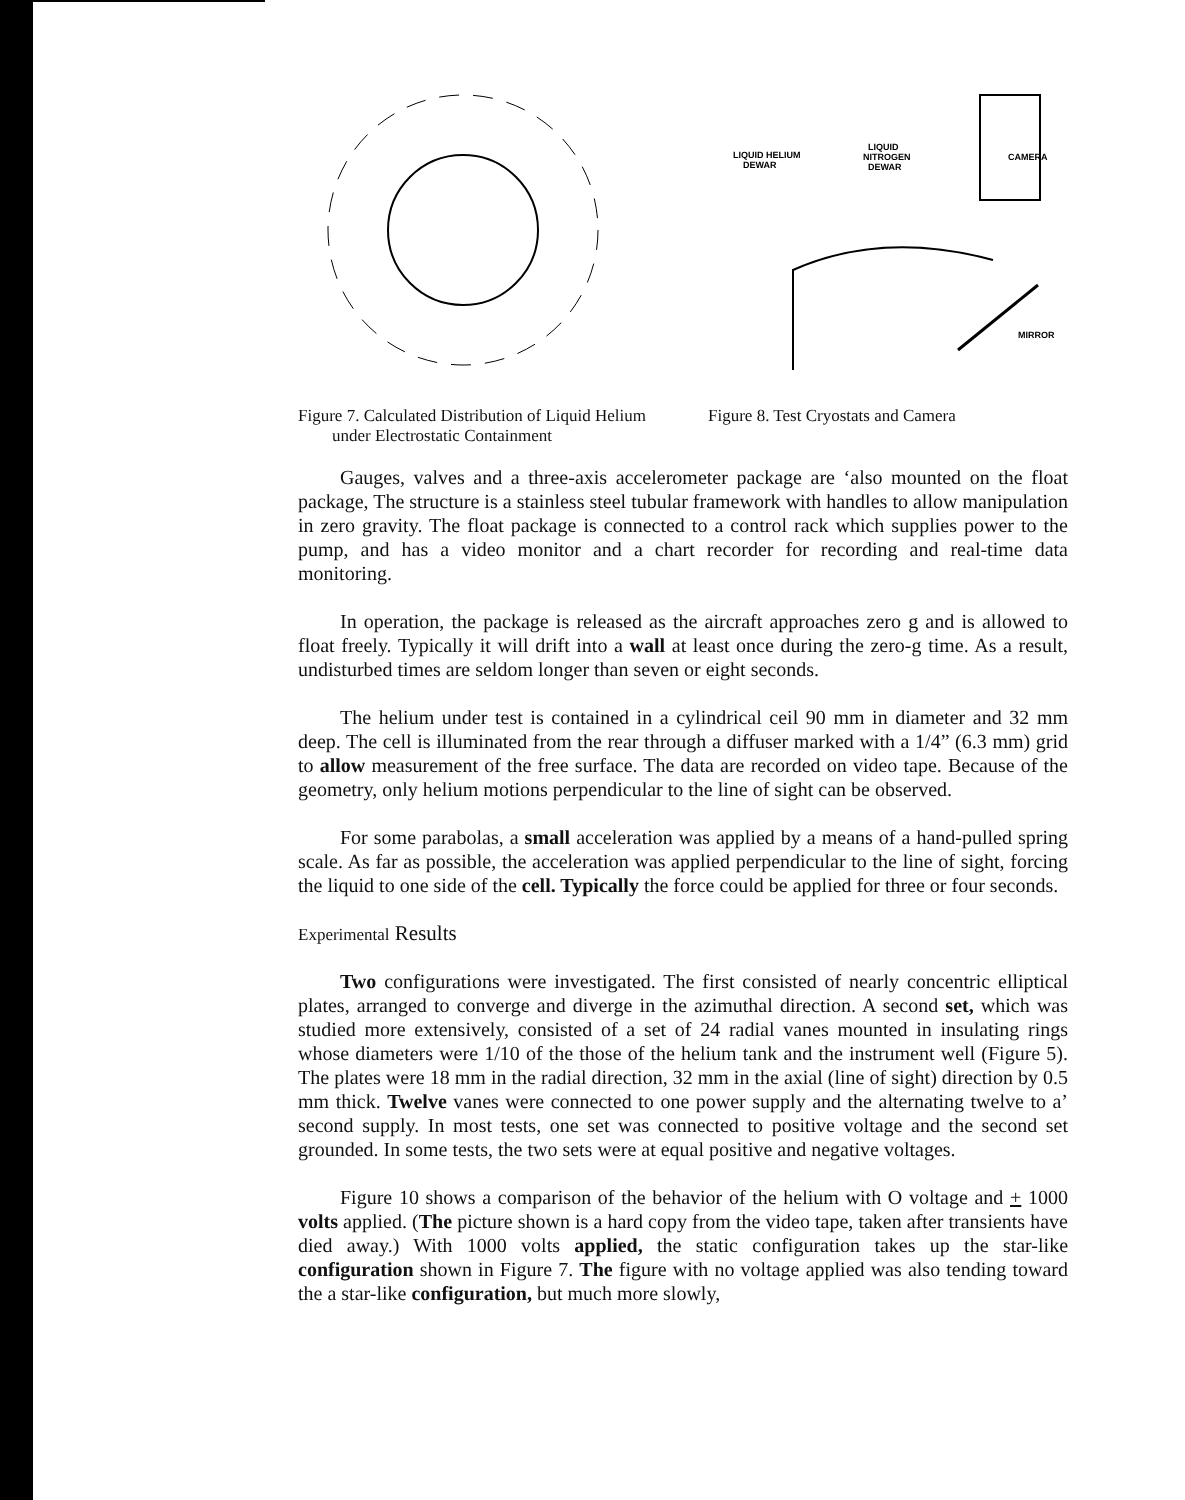LIQUID HELIUM
DEWAR
LIQUID
NITROGEN
DEWAR
CAMERA
MIRROR
Figure 7. Calculated Distribution of Liquid Helium
under Electrostatic Containment
Figure 8. Test Cryostats and Camera
Gauges, valves and a three-axis accelerometer package are ‘also mounted on the float package, The structure is a stainless steel tubular framework with handles to allow manipulation in zero gravity. The float package is connected to a control rack which supplies power to the pump, and has a video monitor and a chart recorder for recording and real-time data monitoring.
In operation, the package is released as the aircraft approaches zero g and is allowed to float freely. Typically it will drift into a wall at least once during the zero-g time. As a result, undisturbed times are seldom longer than seven or eight seconds.
The helium under test is contained in a cylindrical ceil 90 mm in diameter and 32 mm deep. The cell is illuminated from the rear through a diffuser marked with a 1/4” (6.3 mm) grid to allow measurement of the free surface. The data are recorded on video tape. Because of the geometry, only helium motions perpendicular to the line of sight can be observed.
For some parabolas, a small acceleration was applied by a means of a hand-pulled spring scale. As far as possible, the acceleration was applied perpendicular to the line of sight, forcing the liquid to one side of the cell. Typically the force could be applied for three or four seconds.
Experimental Results
Two configurations were investigated. The first consisted of nearly concentric elliptical plates, arranged to converge and diverge in the azimuthal direction. A second set, which was studied more extensively, consisted of a set of 24 radial vanes mounted in insulating rings whose diameters were 1/10 of the those of the helium tank and the instrument well (Figure 5). The plates were 18 mm in the radial direction, 32 mm in the axial (line of sight) direction by 0.5 mm thick. Twelve vanes were connected to one power supply and the alternating twelve to a’ second supply. In most tests, one set was connected to positive voltage and the second set grounded. In some tests, the two sets were at equal positive and negative voltages.
Figure 10 shows a comparison of the behavior of the helium with O voltage and + 1000 volts applied. (The picture shown is a hard copy from the video tape, taken after transients have died away.) With 1000 volts applied, the static configuration takes up the star-like configuration shown in Figure 7. The figure with no voltage applied was also tending toward the a star-like configuration, but much more slowly,